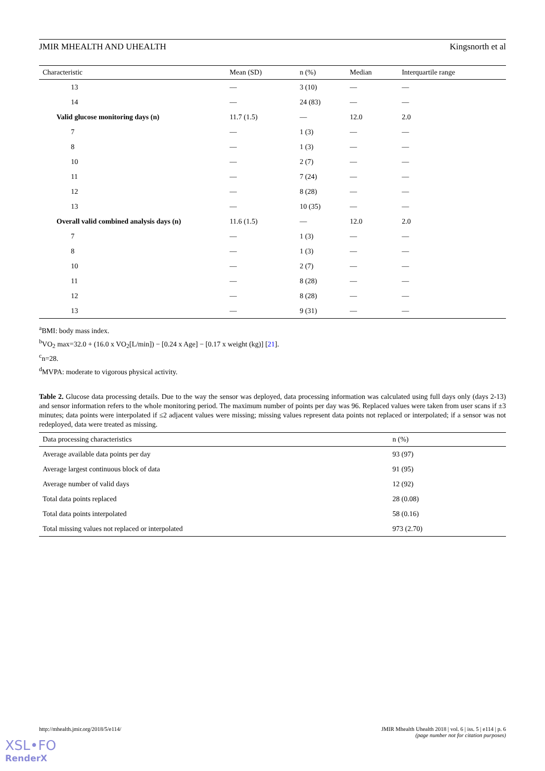JMIR MHEALTH AND UHEALTH Kingsnorth et al
| Characteristic | Mean (SD) | n (%) | Median | Interquartile range |
| --- | --- | --- | --- | --- |
| 13 | — | 3 (10) | — | — |
| 14 | — | 24 (83) | — | — |
| Valid glucose monitoring days (n) | 11.7 (1.5) | — | 12.0 | 2.0 |
| 7 | — | 1 (3) | — | — |
| 8 | — | 1 (3) | — | — |
| 10 | — | 2 (7) | — | — |
| 11 | — | 7 (24) | — | — |
| 12 | — | 8 (28) | — | — |
| 13 | — | 10 (35) | — | — |
| Overall valid combined analysis days (n) | 11.6 (1.5) | — | 12.0 | 2.0 |
| 7 | — | 1 (3) | — | — |
| 8 | — | 1 (3) | — | — |
| 10 | — | 2 (7) | — | — |
| 11 | — | 8 (28) | — | — |
| 12 | — | 8 (28) | — | — |
| 13 | — | 9 (31) | — | — |
<sup>a</sup> BMI: body mass index.
<sup>b</sup> VO<sub>2</sub> max=32.0 + (16.0 x VO<sub>2</sub>[L/min]) − [0.24 x Age] − [0.17 x weight (kg)] [21].
<sup>c</sup> n=28.
<sup>d</sup> MVPA: moderate to vigorous physical activity.
Table 2. Glucose data processing details. Due to the way the sensor was deployed, data processing information was calculated using full days only (days 2-13) and sensor information refers to the whole monitoring period. The maximum number of points per day was 96. Replaced values were taken from user scans if ±3 minutes; data points were interpolated if ≤2 adjacent values were missing; missing values represent data points not replaced or interpolated; if a sensor was not redeployed, data were treated as missing.
| Data processing characteristics | n (%) |
| --- | --- |
| Average available data points per day | 93 (97) |
| Average largest continuous block of data | 91 (95) |
| Average number of valid days | 12 (92) |
| Total data points replaced | 28 (0.08) |
| Total data points interpolated | 58 (0.16) |
| Total missing values not replaced or interpolated | 973 (2.70) |
http://mhealth.jmir.org/2018/5/e114/ JMIR Mhealth Uhealth 2018 | vol. 6 | iss. 5 | e114 | p. 6
(page number not for citation purposes)
XSL•FO
RenderX